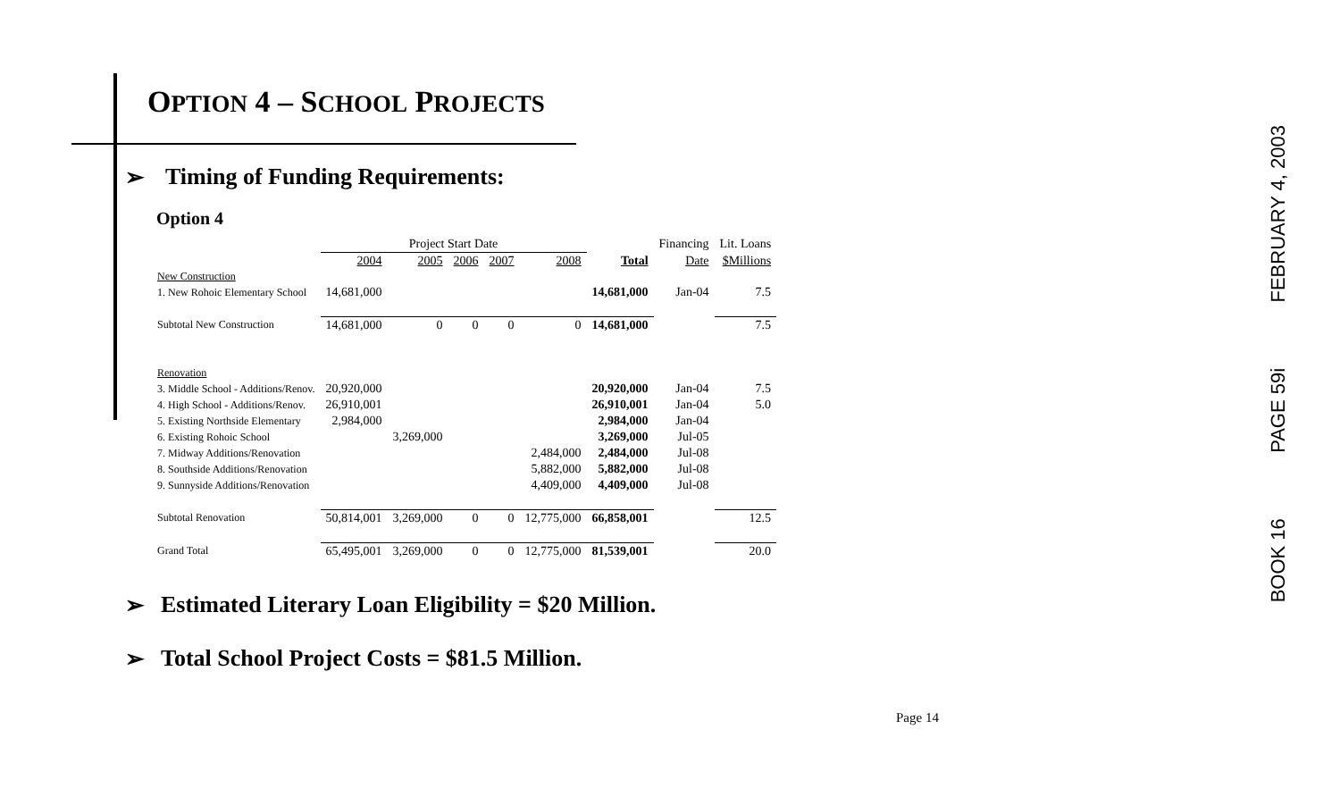OPTION 4 – SCHOOL PROJECTS
➢ Timing of Funding Requirements:
Option 4
| | Project Start Date | | | | | | Financing | Lit. Loans |
| --- | --- | --- | --- | --- | --- | --- | --- | --- |
| | 2004 | 2005 | 2006 | 2007 | 2008 | Total | Date | $Millions |
| New Construction | | | | | | | | |
| 1. New Rohoic Elementary School | 14,681,000 | | | | | 14,681,000 | Jan-04 | 7.5 |
| Subtotal New Construction | 14,681,000 | 0 | 0 | 0 | 0 | 14,681,000 | | 7.5 |
| Renovation | | | | | | | | |
| 3. Middle School - Additions/Renov. | 20,920,000 | | | | | 20,920,000 | Jan-04 | 7.5 |
| 4. High School - Additions/Renov. | 26,910,001 | | | | | 26,910,001 | Jan-04 | 5.0 |
| 5. Existing Northside Elementary | 2,984,000 | | | | | 2,984,000 | Jan-04 | |
| 6. Existing Rohoic School | | 3,269,000 | | | | 3,269,000 | Jul-05 | |
| 7. Midway Additions/Renovation | | | | | 2,484,000 | 2,484,000 | Jul-08 | |
| 8. Southside Additions/Renovation | | | | | 5,882,000 | 5,882,000 | Jul-08 | |
| 9. Sunnyside Additions/Renovation | | | | | 4,409,000 | 4,409,000 | Jul-08 | |
| Subtotal Renovation | 50,814,001 | 3,269,000 | 0 | 0 | 12,775,000 | 66,858,001 | | 12.5 |
| Grand Total | 65,495,001 | 3,269,000 | 0 | 0 | 12,775,000 | 81,539,001 | | 20.0 |
➢ Estimated Literary Loan Eligibility = $20 Million.
➢ Total School Project Costs = $81.5 Million.
Page 14
BOOK 16 PAGE 59i FEBRUARY 4, 2003